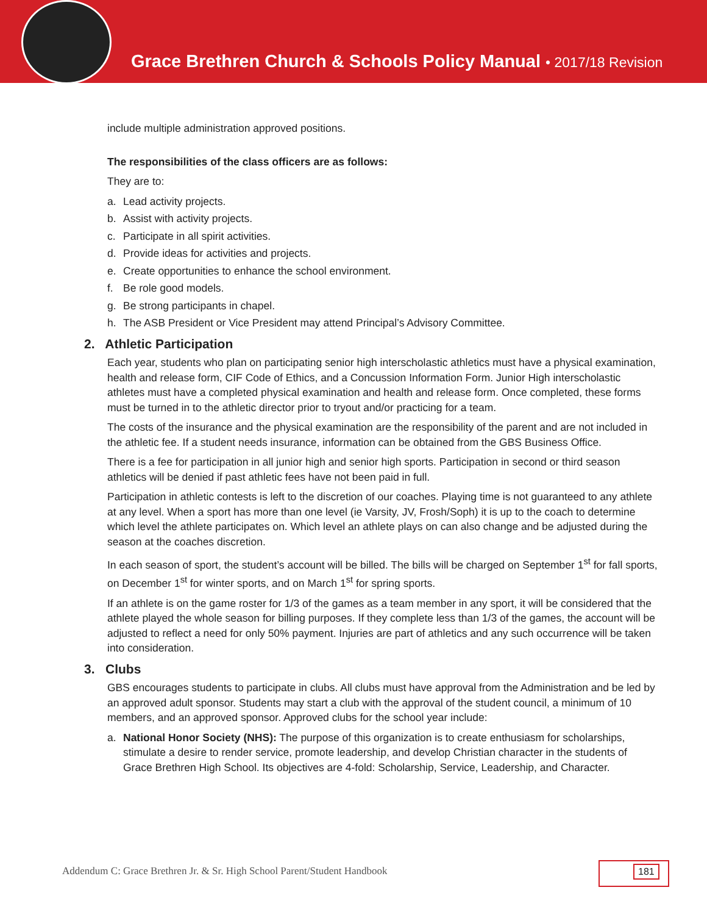Grace Brethren Church & Schools Policy Manual • 2017/18 Revision
include multiple administration approved positions.
The responsibilities of the class officers are as follows:
They are to:
a. Lead activity projects.
b. Assist with activity projects.
c. Participate in all spirit activities.
d. Provide ideas for activities and projects.
e. Create opportunities to enhance the school environment.
f. Be role good models.
g. Be strong participants in chapel.
h. The ASB President or Vice President may attend Principal’s Advisory Committee.
2. Athletic Participation
Each year, students who plan on participating senior high interscholastic athletics must have a physical examination, health and release form, CIF Code of Ethics, and a Concussion Information Form. Junior High interscholastic athletes must have a completed physical examination and health and release form. Once completed, these forms must be turned in to the athletic director prior to tryout and/or practicing for a team.
The costs of the insurance and the physical examination are the responsibility of the parent and are not included in the athletic fee. If a student needs insurance, information can be obtained from the GBS Business Office.
There is a fee for participation in all junior high and senior high sports. Participation in second or third season athletics will be denied if past athletic fees have not been paid in full.
Participation in athletic contests is left to the discretion of our coaches. Playing time is not guaranteed to any athlete at any level. When a sport has more than one level (ie Varsity, JV, Frosh/Soph) it is up to the coach to determine which level the athlete participates on. Which level an athlete plays on can also change and be adjusted during the season at the coaches discretion.
In each season of sport, the student’s account will be billed. The bills will be charged on September 1<sup>st</sup> for fall sports, on December 1<sup>st</sup> for winter sports, and on March 1<sup>st</sup> for spring sports.
If an athlete is on the game roster for 1/3 of the games as a team member in any sport, it will be considered that the athlete played the whole season for billing purposes. If they complete less than 1/3 of the games, the account will be adjusted to reflect a need for only 50% payment. Injuries are part of athletics and any such occurrence will be taken into consideration.
3. Clubs
GBS encourages students to participate in clubs. All clubs must have approval from the Administration and be led by an approved adult sponsor. Students may start a club with the approval of the student council, a minimum of 10 members, and an approved sponsor. Approved clubs for the school year include:
a. National Honor Society (NHS): The purpose of this organization is to create enthusiasm for scholarships, stimulate a desire to render service, promote leadership, and develop Christian character in the students of Grace Brethren High School. Its objectives are 4-fold: Scholarship, Service, Leadership, and Character.
Addendum C: Grace Brethren Jr. & Sr. High School Parent/Student Handbook
181